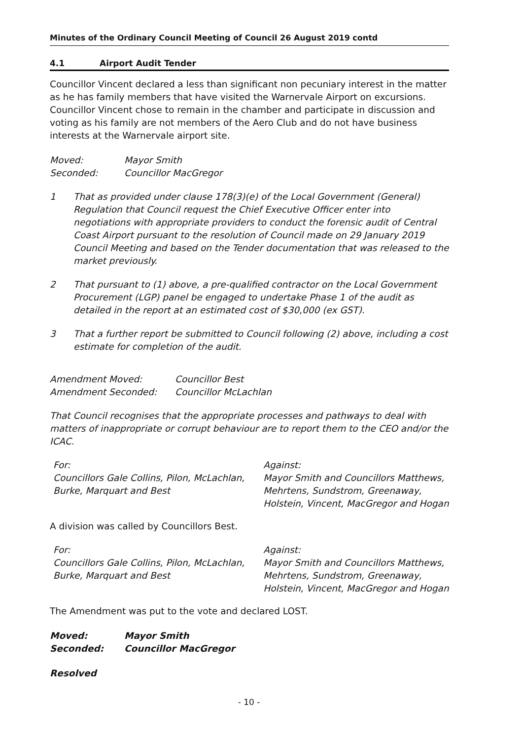Minutes of the Ordinary Council Meeting of Council 26 August 2019 contd
4.1 Airport Audit Tender
Councillor Vincent declared a less than significant non pecuniary interest in the matter as he has family members that have visited the Warnervale Airport on excursions. Councillor Vincent chose to remain in the chamber and participate in discussion and voting as his family are not members of the Aero Club and do not have business interests at the Warnervale airport site.
Moved: Mayor Smith
Seconded: Councillor MacGregor
1 That as provided under clause 178(3)(e) of the Local Government (General) Regulation that Council request the Chief Executive Officer enter into negotiations with appropriate providers to conduct the forensic audit of Central Coast Airport pursuant to the resolution of Council made on 29 January 2019 Council Meeting and based on the Tender documentation that was released to the market previously.
2 That pursuant to (1) above, a pre-qualified contractor on the Local Government Procurement (LGP) panel be engaged to undertake Phase 1 of the audit as detailed in the report at an estimated cost of $30,000 (ex GST).
3 That a further report be submitted to Council following (2) above, including a cost estimate for completion of the audit.
Amendment Moved: Councillor Best
Amendment Seconded: Councillor McLachlan
That Council recognises that the appropriate processes and pathways to deal with matters of inappropriate or corrupt behaviour are to report them to the CEO and/or the ICAC.
For:
Councillors Gale Collins, Pilon, McLachlan, Burke, Marquart and Best
Against:
Mayor Smith and Councillors Matthews, Mehrtens, Sundstrom, Greenaway, Holstein, Vincent, MacGregor and Hogan
A division was called by Councillors Best.
For:
Councillors Gale Collins, Pilon, McLachlan, Burke, Marquart and Best
Against:
Mayor Smith and Councillors Matthews, Mehrtens, Sundstrom, Greenaway, Holstein, Vincent, MacGregor and Hogan
The Amendment was put to the vote and declared LOST.
Moved: Mayor Smith
Seconded: Councillor MacGregor
Resolved
- 10 -